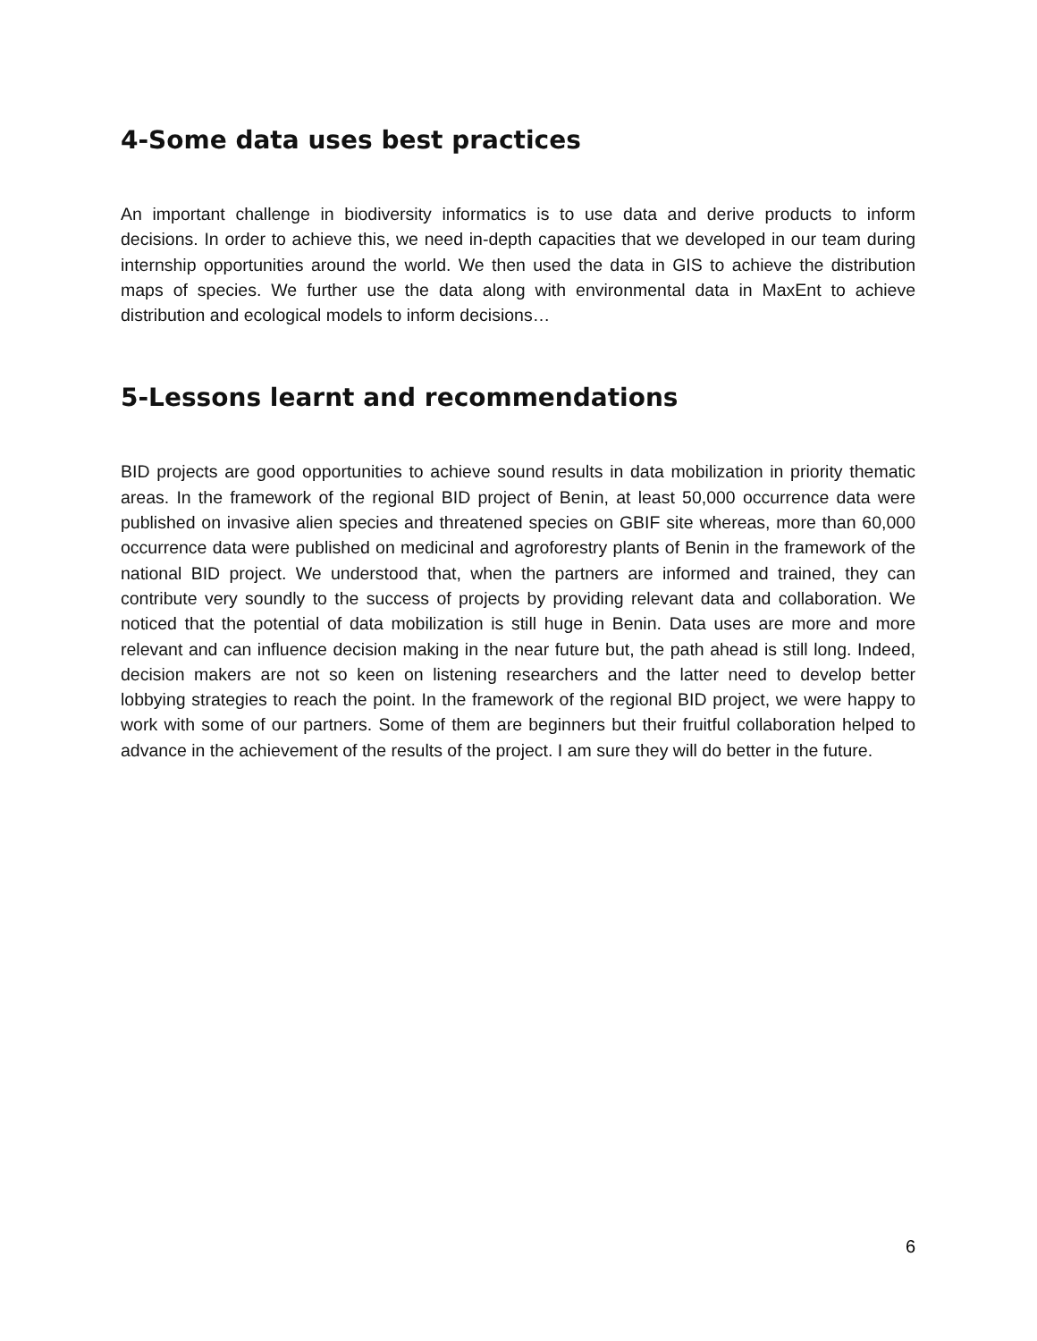4-Some data uses best practices
An important challenge in biodiversity informatics is to use data and derive products to inform decisions. In order to achieve this, we need in-depth capacities that we developed in our team during internship opportunities around the world. We then used the data in GIS to achieve the distribution maps of species. We further use the data along with environmental data in MaxEnt to achieve distribution and ecological models to inform decisions…
5-Lessons learnt and recommendations
BID projects are good opportunities to achieve sound results in data mobilization in priority thematic areas. In the framework of the regional BID project of Benin, at least 50,000 occurrence data were published on invasive alien species and threatened species on GBIF site whereas, more than 60,000 occurrence data were published on medicinal and agroforestry plants of Benin in the framework of the national BID project. We understood that, when the partners are informed and trained, they can contribute very soundly to the success of projects by providing relevant data and collaboration. We noticed that the potential of data mobilization is still huge in Benin. Data uses are more and more relevant and can influence decision making in the near future but, the path ahead is still long. Indeed, decision makers are not so keen on listening researchers and the latter need to develop better lobbying strategies to reach the point. In the framework of the regional BID project, we were happy to work with some of our partners. Some of them are beginners but their fruitful collaboration helped to advance in the achievement of the results of the project. I am sure they will do better in the future.
6